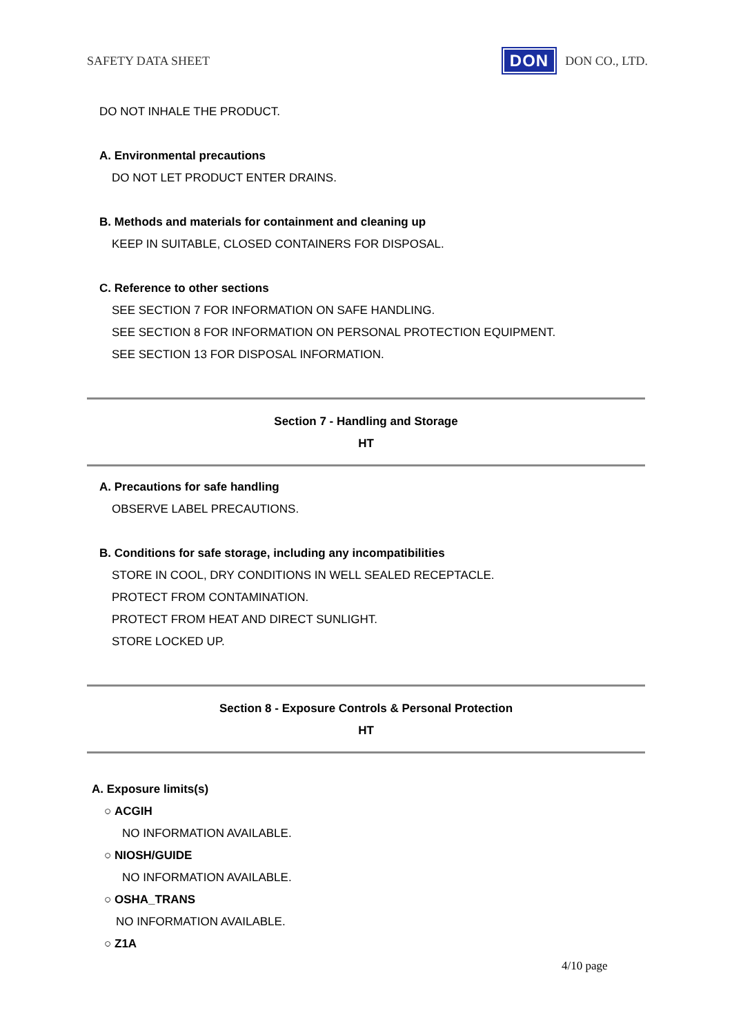SAFETY DATA SHEET
DON
DON CO., LTD.
DO NOT INHALE THE PRODUCT.
A. Environmental precautions
DO NOT LET PRODUCT ENTER DRAINS.
B. Methods and materials for containment and cleaning up
KEEP IN SUITABLE, CLOSED CONTAINERS FOR DISPOSAL.
C. Reference to other sections
SEE SECTION 7 FOR INFORMATION ON SAFE HANDLING.
SEE SECTION 8 FOR INFORMATION ON PERSONAL PROTECTION EQUIPMENT.
SEE SECTION 13 FOR DISPOSAL INFORMATION.
Section 7 - Handling and Storage
HT
A. Precautions for safe handling
OBSERVE LABEL PRECAUTIONS.
B. Conditions for safe storage, including any incompatibilities
STORE IN COOL, DRY CONDITIONS IN WELL SEALED RECEPTACLE.
PROTECT FROM CONTAMINATION.
PROTECT FROM HEAT AND DIRECT SUNLIGHT.
STORE LOCKED UP.
Section 8 - Exposure Controls & Personal Protection
HT
A. Exposure limits(s)
○ ACGIH
NO INFORMATION AVAILABLE.
○ NIOSH/GUIDE
NO INFORMATION AVAILABLE.
○ OSHA_TRANS
NO INFORMATION AVAILABLE.
○ Z1A
4/10 page